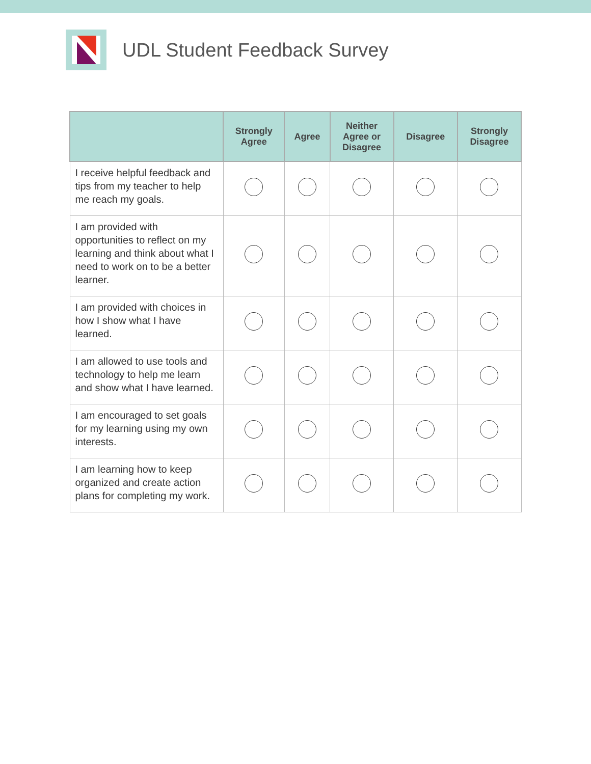UDL Student Feedback Survey
| | Strongly Agree | Agree | Neither Agree or Disagree | Disagree | Strongly Disagree |
| --- | --- | --- | --- | --- | --- |
| I receive helpful feedback and tips from my teacher to help me reach my goals. | | | | | |
| I am provided with opportunities to reflect on my learning and think about what I need to work on to be a better learner. | | | | | |
| I am provided with choices in how I show what I have learned. | | | | | |
| I am allowed to use tools and technology to help me learn and show what I have learned. | | | | | |
| I am encouraged to set goals for my learning using my own interests. | | | | | |
| I am learning how to keep organized and create action plans for completing my work. | | | | | |